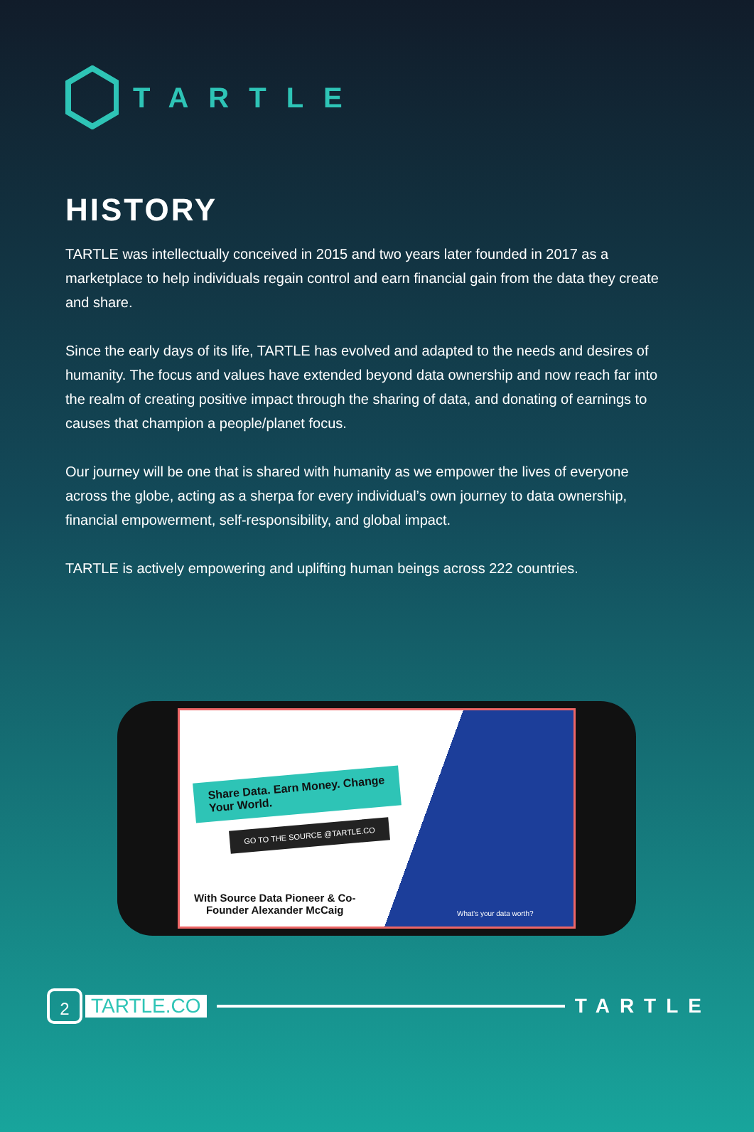TARTLE
HISTORY
TARTLE was intellectually conceived in 2015 and two years later founded in 2017 as a marketplace to help individuals regain control and earn financial gain from the data they create and share.
Since the early days of its life, TARTLE has evolved and adapted to the needs and desires of humanity. The focus and values have extended beyond data ownership and now reach far into the realm of creating positive impact through the sharing of data, and donating of earnings to causes that champion a people/planet focus.
Our journey will be one that is shared with humanity as we empower the lives of everyone across the globe, acting as a sherpa for every individual’s own journey to data ownership, financial empowerment, self-responsibility, and global impact.
TARTLE is actively empowering and uplifting human beings across 222 countries.
Share Data. Earn Money. Change
Your World.
GO TO THE SOURCE @TARTLE.CO
With Source Data Pioneer & Co-
Founder Alexander McCaig
What's your data worth?
2
TARTLE.CO TARTLE